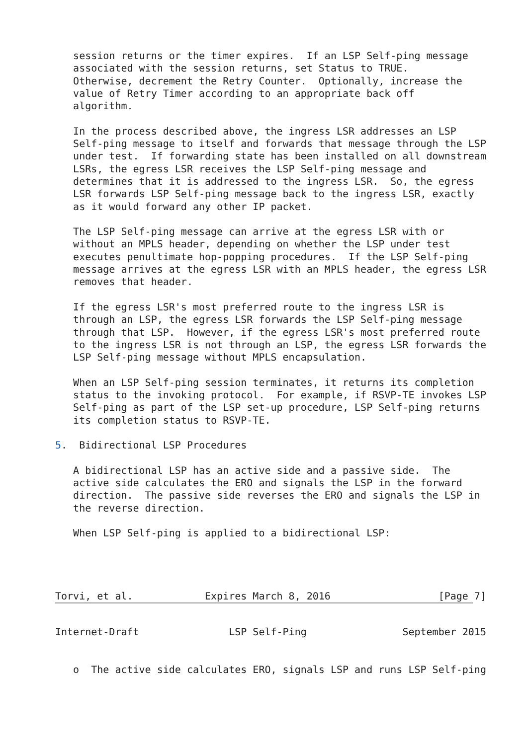session returns or the timer expires.  If an LSP Self-ping message
   associated with the session returns, set Status to TRUE.
   Otherwise, decrement the Retry Counter.  Optionally, increase the
   value of Retry Timer according to an appropriate back off
   algorithm.

   In the process described above, the ingress LSR addresses an LSP
   Self-ping message to itself and forwards that message through the LSP
   under test.  If forwarding state has been installed on all downstream
   LSRs, the egress LSR receives the LSP Self-ping message and
   determines that it is addressed to the ingress LSR.  So, the egress
   LSR forwards LSP Self-ping message back to the ingress LSR, exactly
   as it would forward any other IP packet.

   The LSP Self-ping message can arrive at the egress LSR with or
   without an MPLS header, depending on whether the LSP under test
   executes penultimate hop-popping procedures.  If the LSP Self-ping
   message arrives at the egress LSR with an MPLS header, the egress LSR
   removes that header.

   If the egress LSR's most preferred route to the ingress LSR is
   through an LSP, the egress LSR forwards the LSP Self-ping message
   through that LSP.  However, if the egress LSR's most preferred route
   to the ingress LSR is not through an LSP, the egress LSR forwards the
   LSP Self-ping message without MPLS encapsulation.

   When an LSP Self-ping session terminates, it returns its completion
   status to the invoking protocol.  For example, if RSVP-TE invokes LSP
   Self-ping as part of the LSP set-up procedure, LSP Self-ping returns
   its completion status to RSVP-TE.

5.  Bidirectional LSP Procedures

   A bidirectional LSP has an active side and a passive side.  The
   active side calculates the ERO and signals the LSP in the forward
   direction.  The passive side reverses the ERO and signals the LSP in
   the reverse direction.

   When LSP Self-ping is applied to a bidirectional LSP:




Torvi, et al.            Expires March 8, 2016                  [Page 7]
Internet-Draft               LSP Self-Ping                September 2015


   o  The active side calculates ERO, signals LSP and runs LSP Self-ping